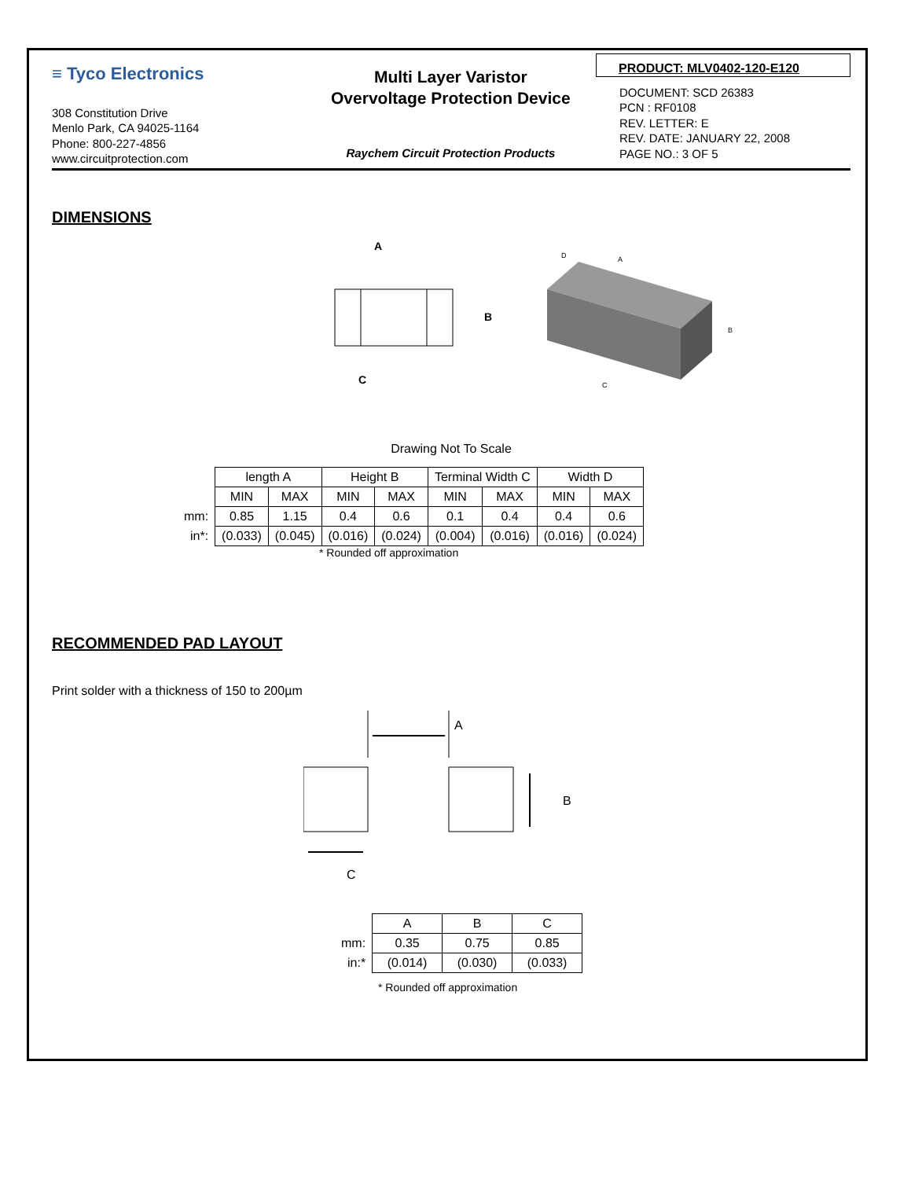≡ Tyco Electronics
308 Constitution Drive
Menlo Park, CA 94025-1164
Phone: 800-227-4856
www.circuitprotection.com
Multi Layer Varistor
Overvoltage Protection Device
Raychem Circuit Protection Products
PRODUCT: MLV0402-120-E120
DOCUMENT: SCD 26383
PCN : RF0108
REV. LETTER: E
REV. DATE: JANUARY 22, 2008
PAGE NO.: 3 OF 5
DIMENSIONS
A
B
C
A
D
B
C
Drawing Not To Scale
| | length A | | Height B | | Terminal Width C | | Width D | |
| | MIN | MAX | MIN | MAX | MIN | MAX | MIN | MAX |
| mm: | 0.85 | 1.15 | 0.4 | 0.6 | 0.1 | 0.4 | 0.4 | 0.6 |
| in*: | (0.033) | (0.045) | (0.016) | (0.024) | (0.004) | (0.016) | (0.016) | (0.024) |
* Rounded off approximation
RECOMMENDED PAD LAYOUT
Print solder with a thickness of 150 to 200µm
A
B
C
| | A | B | C |
| mm: | 0.35 | 0.75 | 0.85 |
| in:* | (0.014) | (0.030) | (0.033) |
* Rounded off approximation